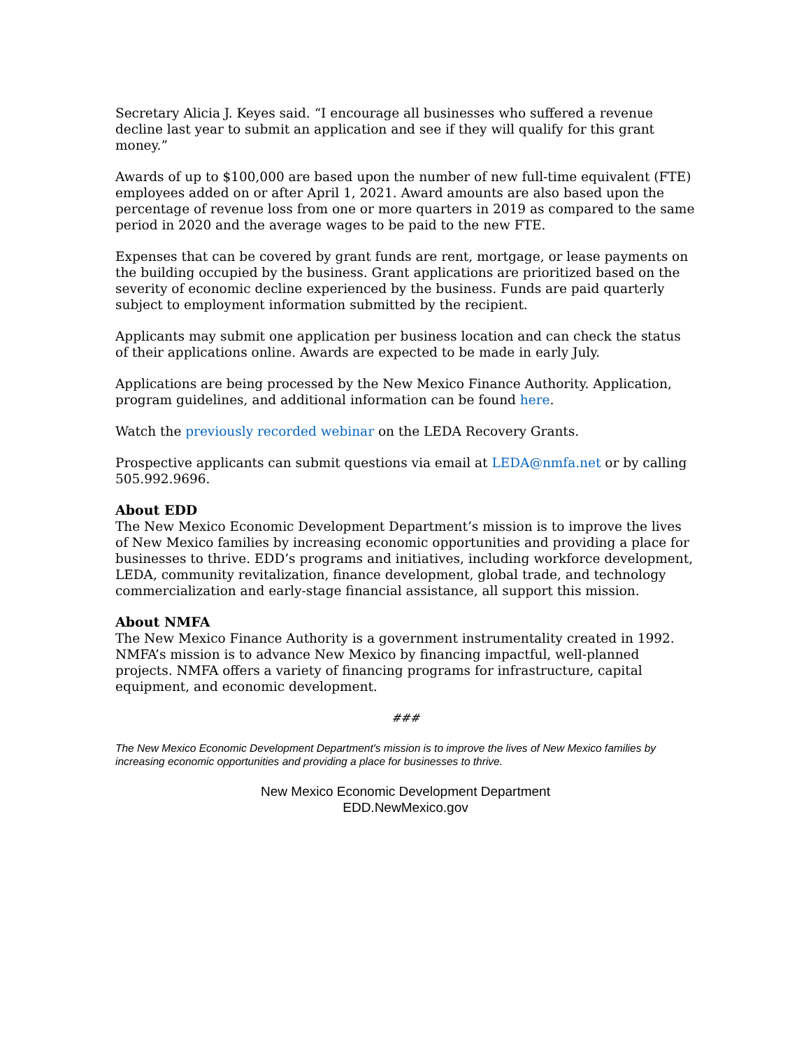Secretary Alicia J. Keyes said. “I encourage all businesses who suffered a revenue decline last year to submit an application and see if they will qualify for this grant money.”
Awards of up to $100,000 are based upon the number of new full-time equivalent (FTE) employees added on or after April 1, 2021. Award amounts are also based upon the percentage of revenue loss from one or more quarters in 2019 as compared to the same period in 2020 and the average wages to be paid to the new FTE.
Expenses that can be covered by grant funds are rent, mortgage, or lease payments on the building occupied by the business. Grant applications are prioritized based on the severity of economic decline experienced by the business. Funds are paid quarterly subject to employment information submitted by the recipient.
Applicants may submit one application per business location and can check the status of their applications online. Awards are expected to be made in early July.
Applications are being processed by the New Mexico Finance Authority. Application, program guidelines, and additional information can be found here.
Watch the previously recorded webinar on the LEDA Recovery Grants.
Prospective applicants can submit questions via email at LEDA@nmfa.net or by calling 505.992.9696.
About EDD
The New Mexico Economic Development Department’s mission is to improve the lives of New Mexico families by increasing economic opportunities and providing a place for businesses to thrive. EDD’s programs and initiatives, including workforce development, LEDA, community revitalization, finance development, global trade, and technology commercialization and early-stage financial assistance, all support this mission.
About NMFA
The New Mexico Finance Authority is a government instrumentality created in 1992. NMFA’s mission is to advance New Mexico by financing impactful, well-planned projects. NMFA offers a variety of financing programs for infrastructure, capital equipment, and economic development.
###
The New Mexico Economic Development Department's mission is to improve the lives of New Mexico families by increasing economic opportunities and providing a place for businesses to thrive.
New Mexico Economic Development Department
EDD.NewMexico.gov